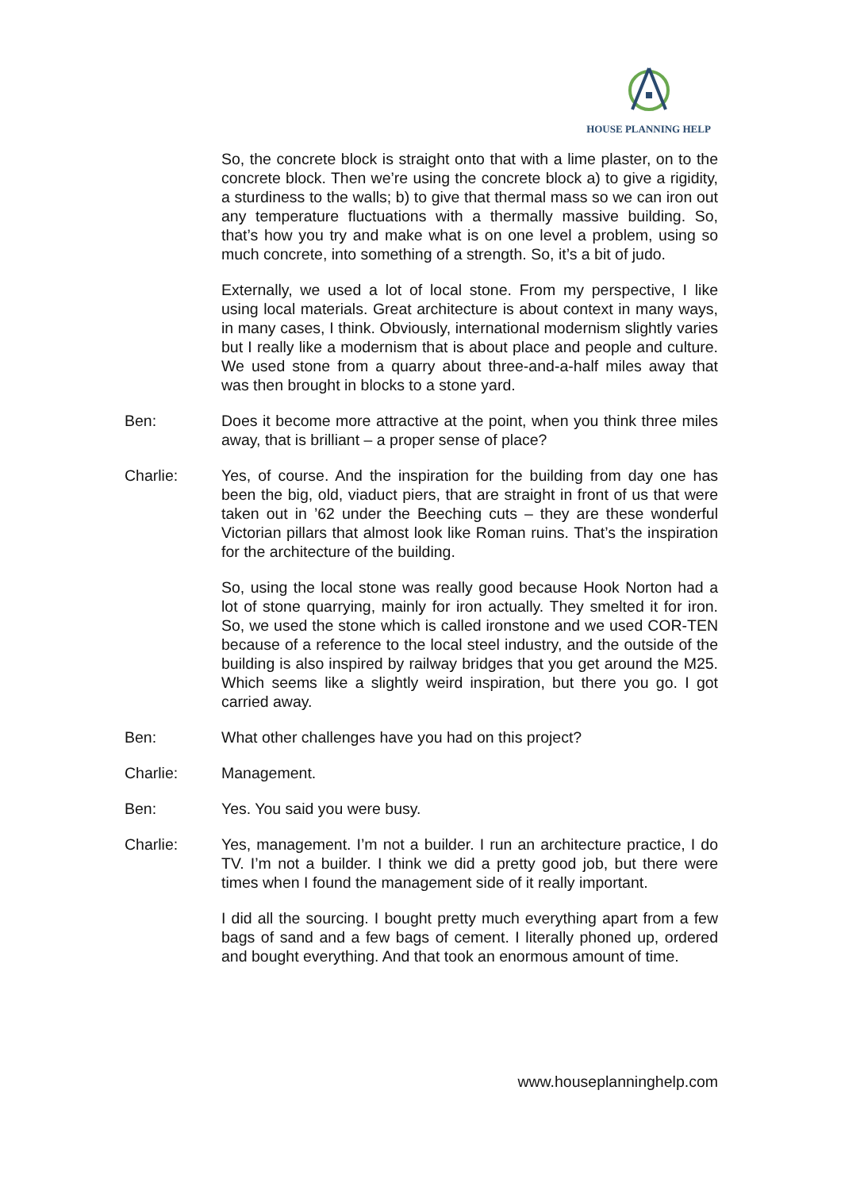HOUSE PLANNING HELP
So, the concrete block is straight onto that with a lime plaster, on to the concrete block. Then we’re using the concrete block a) to give a rigidity, a sturdiness to the walls; b) to give that thermal mass so we can iron out any temperature fluctuations with a thermally massive building. So, that’s how you try and make what is on one level a problem, using so much concrete, into something of a strength. So, it’s a bit of judo.
Externally, we used a lot of local stone. From my perspective, I like using local materials. Great architecture is about context in many ways, in many cases, I think. Obviously, international modernism slightly varies but I really like a modernism that is about place and people and culture. We used stone from a quarry about three-and-a-half miles away that was then brought in blocks to a stone yard.
Ben: Does it become more attractive at the point, when you think three miles away, that is brilliant – a proper sense of place?
Charlie: Yes, of course. And the inspiration for the building from day one has been the big, old, viaduct piers, that are straight in front of us that were taken out in ’62 under the Beeching cuts – they are these wonderful Victorian pillars that almost look like Roman ruins. That’s the inspiration for the architecture of the building.
So, using the local stone was really good because Hook Norton had a lot of stone quarrying, mainly for iron actually. They smelted it for iron. So, we used the stone which is called ironstone and we used COR-TEN because of a reference to the local steel industry, and the outside of the building is also inspired by railway bridges that you get around the M25. Which seems like a slightly weird inspiration, but there you go. I got carried away.
Ben: What other challenges have you had on this project?
Charlie: Management.
Ben: Yes. You said you were busy.
Charlie: Yes, management. I’m not a builder. I run an architecture practice, I do TV. I’m not a builder. I think we did a pretty good job, but there were times when I found the management side of it really important.
I did all the sourcing. I bought pretty much everything apart from a few bags of sand and a few bags of cement. I literally phoned up, ordered and bought everything. And that took an enormous amount of time.
www.houseplanninghelp.com